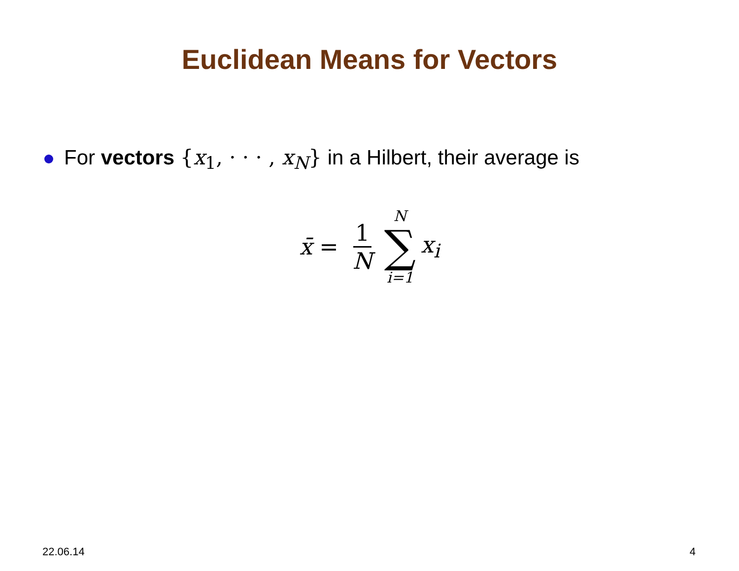Euclidean Means for Vectors
For vectors {x<sub>1</sub>, · · · , x<sub>N</sub>} in a Hilbert, their average is
x̄ = 1 N N ∑ i=1 x<sub>i</sub>
22.06.14 4